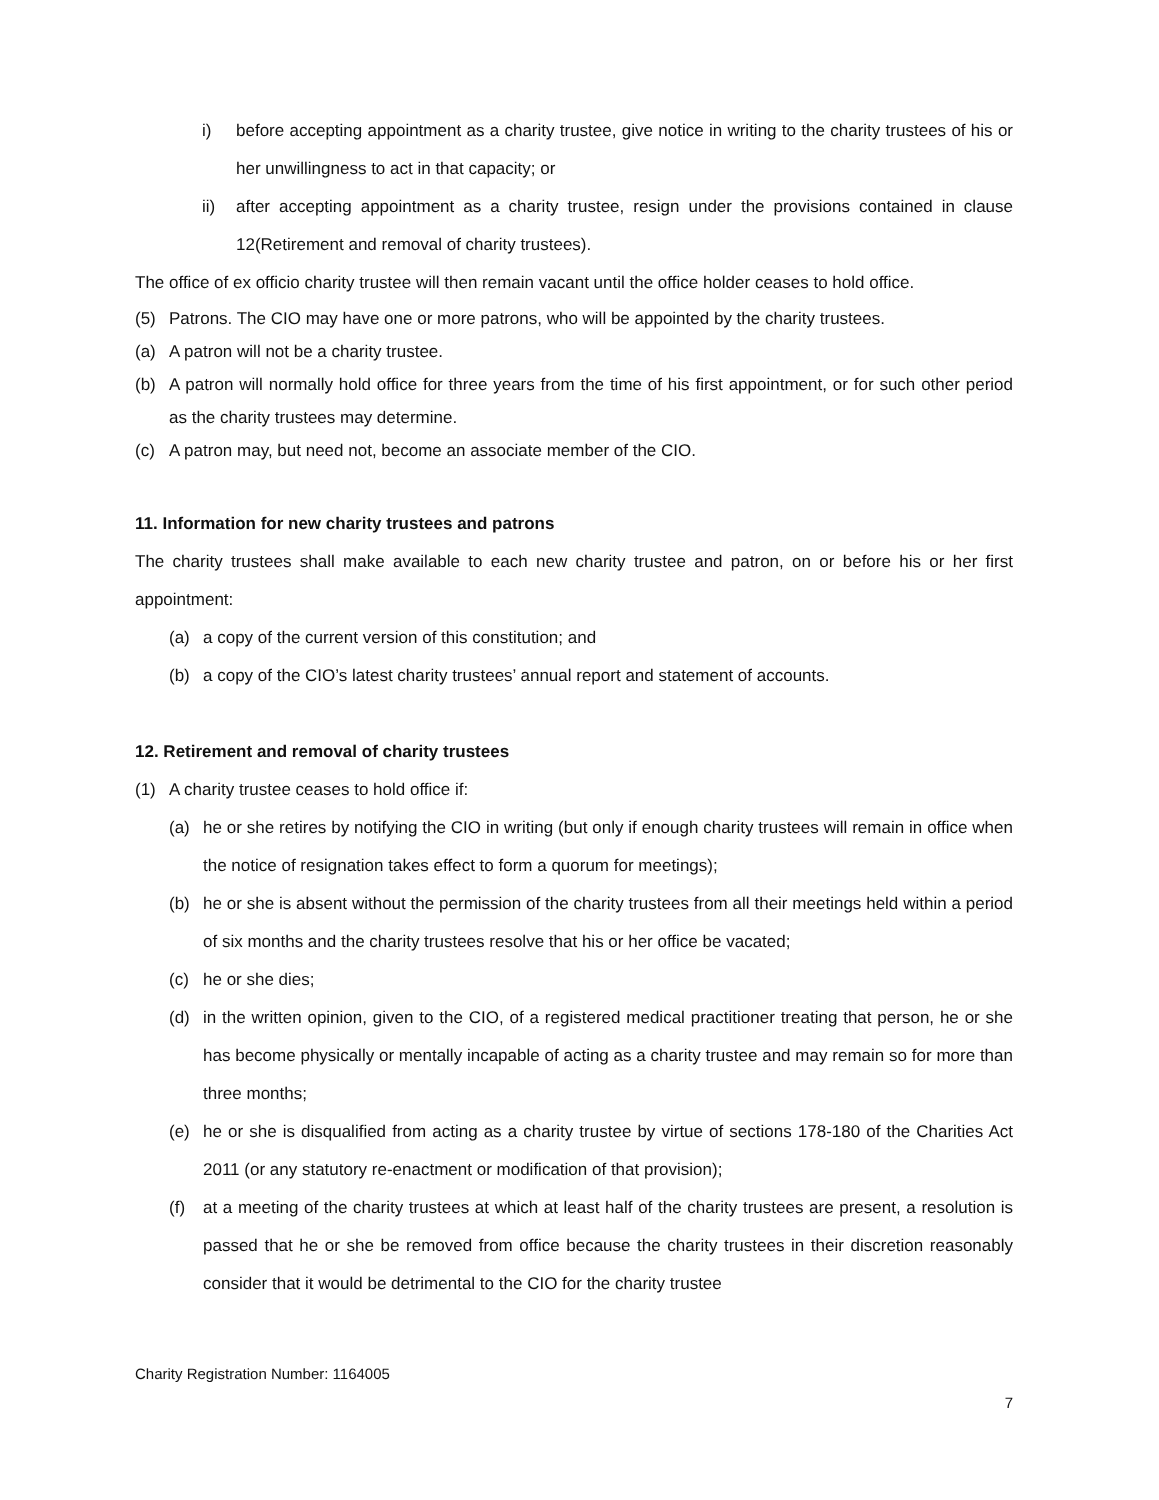i) before accepting appointment as a charity trustee, give notice in writing to the charity trustees of his or her unwillingness to act in that capacity; or
ii) after accepting appointment as a charity trustee, resign under the provisions contained in clause 12(Retirement and removal of charity trustees).
The office of ex officio charity trustee will then remain vacant until the office holder ceases to hold office.
(5) Patrons. The CIO may have one or more patrons, who will be appointed by the charity trustees.
(a) A patron will not be a charity trustee.
(b) A patron will normally hold office for three years from the time of his first appointment, or for such other period as the charity trustees may determine.
(c) A patron may, but need not, become an associate member of the CIO.
11. Information for new charity trustees and patrons
The charity trustees shall make available to each new charity trustee and patron, on or before his or her first appointment:
(a) a copy of the current version of this constitution; and
(b) a copy of the CIO’s latest charity trustees’ annual report and statement of accounts.
12. Retirement and removal of charity trustees
(1) A charity trustee ceases to hold office if:
(a) he or she retires by notifying the CIO in writing (but only if enough charity trustees will remain in office when the notice of resignation takes effect to form a quorum for meetings);
(b) he or she is absent without the permission of the charity trustees from all their meetings held within a period of six months and the charity trustees resolve that his or her office be vacated;
(c) he or she dies;
(d) in the written opinion, given to the CIO, of a registered medical practitioner treating that person, he or she has become physically or mentally incapable of acting as a charity trustee and may remain so for more than three months;
(e) he or she is disqualified from acting as a charity trustee by virtue of sections 178-180 of the Charities Act 2011 (or any statutory re-enactment or modification of that provision);
(f) at a meeting of the charity trustees at which at least half of the charity trustees are present, a resolution is passed that he or she be removed from office because the charity trustees in their discretion reasonably consider that it would be detrimental to the CIO for the charity trustee
Charity Registration Number: 1164005
7